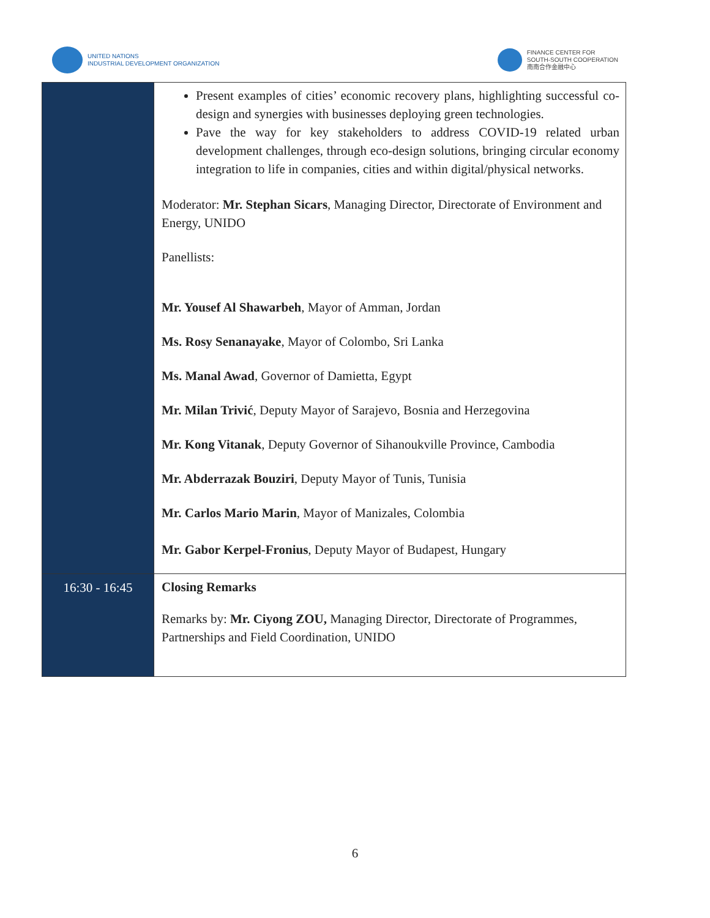UNITED NATIONS
INDUSTRIAL DEVELOPMENT ORGANIZATION
FINANCE CENTER FOR
SOUTH-SOUTH COOPERATION
南南合作金融中心
| | Present examples of cities’ economic recovery plans, highlighting successful co-design and synergies with businesses deploying green technologies. Pave the way for key stakeholders to address COVID-19 related urban development challenges, through eco-design solutions, bringing circular economy integration to life in companies, cities and within digital/physical networks. Moderator: Mr. Stephan Sicars , Managing Director, Directorate of Environment and Energy, UNIDO Panellists: Mr. Yousef Al Shawarbeh , Mayor of Amman, Jordan Ms. Rosy Senanayake , Mayor of Colombo, Sri Lanka Ms. Manal Awad , Governor of Damietta, Egypt Mr. Milan Trivić , Deputy Mayor of Sarajevo, Bosnia and Herzegovina Mr. Kong Vitanak , Deputy Governor of Sihanoukville Province, Cambodia Mr. Abderrazak Bouziri , Deputy Mayor of Tunis, Tunisia Mr. Carlos Mario Marin , Mayor of Manizales, Colombia Mr. Gabor Kerpel-Fronius , Deputy Mayor of Budapest, Hungary |
| 16:30 - 16:45 | Closing Remarks Remarks by: Mr. Ciyong ZOU, Managing Director, Directorate of Programmes, Partnerships and Field Coordination, UNIDO |
6